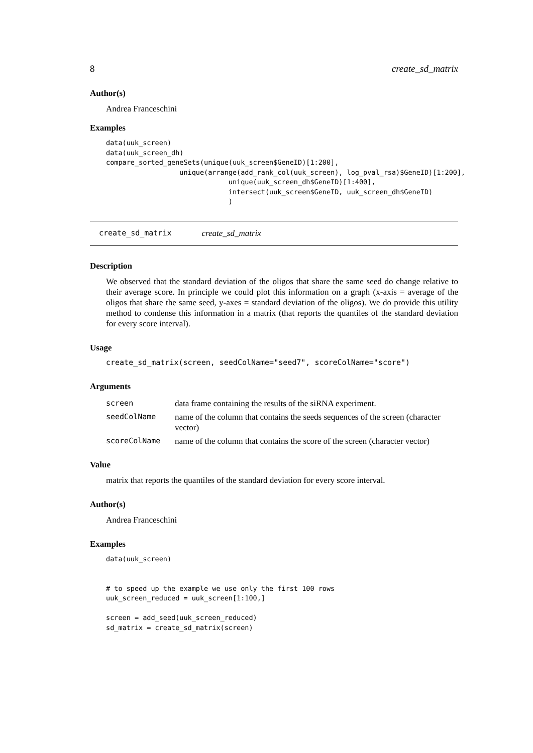8 create_sd_matrix
Author(s)
Andrea Franceschini
Examples
data(uuk_screen)
data(uuk_screen_dh)
compare_sorted_geneSets(unique(uuk_screen$GeneID)[1:200],
                  unique(arrange(add_rank_col(uuk_screen), log_pval_rsa)$GeneID)[1:200],
                              unique(uuk_screen_dh$GeneID)[1:400],
                              intersect(uuk_screen$GeneID, uuk_screen_dh$GeneID)
                              )
create_sd_matrix create_sd_matrix
Description
We observed that the standard deviation of the oligos that share the same seed do change relative to their average score. In principle we could plot this information on a graph (x-axis = average of the oligos that share the same seed, y-axes = standard deviation of the oligos). We do provide this utility method to condense this information in a matrix (that reports the quantiles of the standard deviation for every score interval).
Usage
create_sd_matrix(screen, seedColName="seed7", scoreColName="score")
Arguments
| screen | data frame containing the results of the siRNA experiment. |
| seedColName | name of the column that contains the seeds sequences of the screen (character vector) |
| scoreColName | name of the column that contains the score of the screen (character vector) |
Value
matrix that reports the quantiles of the standard deviation for every score interval.
Author(s)
Andrea Franceschini
Examples
data(uuk_screen)


# to speed up the example we use only the first 100 rows
uuk_screen_reduced = uuk_screen[1:100,]

screen = add_seed(uuk_screen_reduced)
sd_matrix = create_sd_matrix(screen)